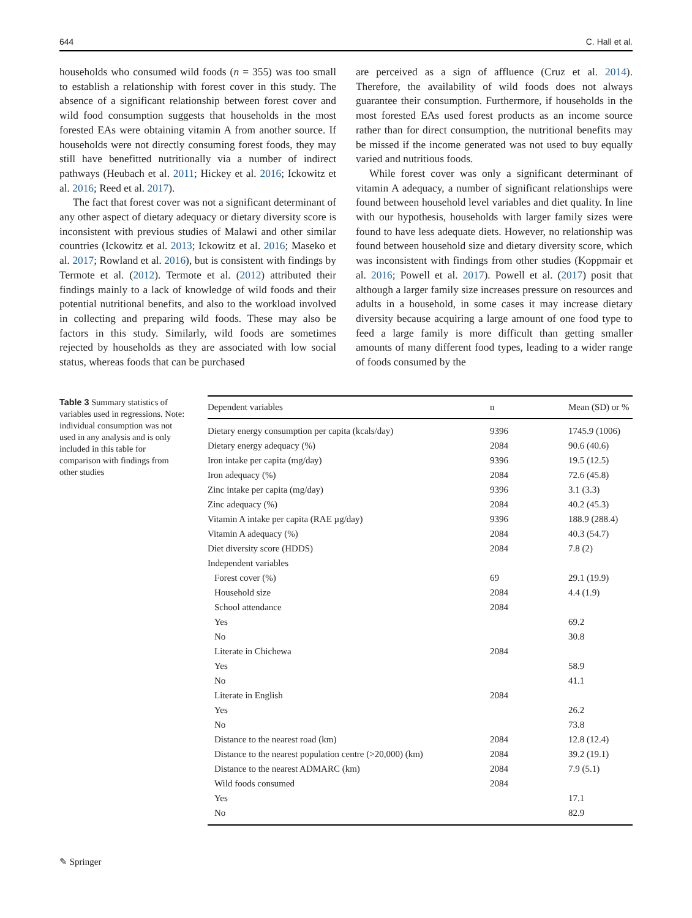644 C. Hall et al.
households who consumed wild foods (n = 355) was too small to establish a relationship with forest cover in this study. The absence of a significant relationship between forest cover and wild food consumption suggests that households in the most forested EAs were obtaining vitamin A from another source. If households were not directly consuming forest foods, they may still have benefitted nutritionally via a number of indirect pathways (Heubach et al. 2011; Hickey et al. 2016; Ickowitz et al. 2016; Reed et al. 2017).
The fact that forest cover was not a significant determinant of any other aspect of dietary adequacy or dietary diversity score is inconsistent with previous studies of Malawi and other similar countries (Ickowitz et al. 2013; Ickowitz et al. 2016; Maseko et al. 2017; Rowland et al. 2016), but is consistent with findings by Termote et al. (2012). Termote et al. (2012) attributed their findings mainly to a lack of knowledge of wild foods and their potential nutritional benefits, and also to the workload involved in collecting and preparing wild foods. These may also be factors in this study. Similarly, wild foods are sometimes rejected by households as they are associated with low social status, whereas foods that can be purchased
are perceived as a sign of affluence (Cruz et al. 2014). Therefore, the availability of wild foods does not always guarantee their consumption. Furthermore, if households in the most forested EAs used forest products as an income source rather than for direct consumption, the nutritional benefits may be missed if the income generated was not used to buy equally varied and nutritious foods.
While forest cover was only a significant determinant of vitamin A adequacy, a number of significant relationships were found between household level variables and diet quality. In line with our hypothesis, households with larger family sizes were found to have less adequate diets. However, no relationship was found between household size and dietary diversity score, which was inconsistent with findings from other studies (Koppmair et al. 2016; Powell et al. 2017). Powell et al. (2017) posit that although a larger family size increases pressure on resources and adults in a household, in some cases it may increase dietary diversity because acquiring a large amount of one food type to feed a large family is more difficult than getting smaller amounts of many different food types, leading to a wider range of foods consumed by the
Table 3 Summary statistics of variables used in regressions. Note: individual consumption was not used in any analysis and is only included in this table for comparison with findings from other studies
| Dependent variables | n | Mean (SD) or % |
| --- | --- | --- |
| Dietary energy consumption per capita (kcals/day) | 9396 | 1745.9 (1006) |
| Dietary energy adequacy (%) | 2084 | 90.6 (40.6) |
| Iron intake per capita (mg/day) | 9396 | 19.5 (12.5) |
| Iron adequacy (%) | 2084 | 72.6 (45.8) |
| Zinc intake per capita (mg/day) | 9396 | 3.1 (3.3) |
| Zinc adequacy (%) | 2084 | 40.2 (45.3) |
| Vitamin A intake per capita (RAE µg/day) | 9396 | 188.9 (288.4) |
| Vitamin A adequacy (%) | 2084 | 40.3 (54.7) |
| Diet diversity score (HDDS) | 2084 | 7.8 (2) |
| Independent variables | | |
| Forest cover (%) | 69 | 29.1 (19.9) |
| Household size | 2084 | 4.4 (1.9) |
| School attendance | 2084 | |
| Yes | | 69.2 |
| No | | 30.8 |
| Literate in Chichewa | 2084 | |
| Yes | | 58.9 |
| No | | 41.1 |
| Literate in English | 2084 | |
| Yes | | 26.2 |
| No | | 73.8 |
| Distance to the nearest road (km) | 2084 | 12.8 (12.4) |
| Distance to the nearest population centre (>20,000) (km) | 2084 | 39.2 (19.1) |
| Distance to the nearest ADMARC (km) | 2084 | 7.9 (5.1) |
| Wild foods consumed | 2084 | |
| Yes | | 17.1 |
| No | | 82.9 |
✎ Springer